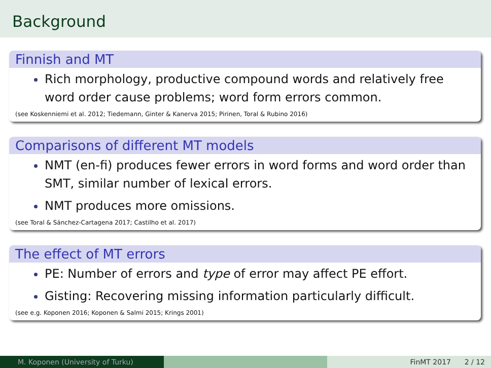Background
Finnish and MT
Rich morphology, productive compound words and relatively free word order cause problems; word form errors common.
(see Koskenniemi et al. 2012; Tiedemann, Ginter & Kanerva 2015; Pirinen, Toral & Rubino 2016)
Comparisons of different MT models
NMT (en-fi) produces fewer errors in word forms and word order than SMT, similar number of lexical errors.
NMT produces more omissions.
(see Toral & Sánchez-Cartagena 2017; Castilho et al. 2017)
The effect of MT errors
PE: Number of errors and type of error may affect PE effort.
Gisting: Recovering missing information particularly difficult.
(see e.g. Koponen 2016; Koponen & Salmi 2015; Krings 2001)
M. Koponen (University of Turku) FinMT 2017 2 / 12